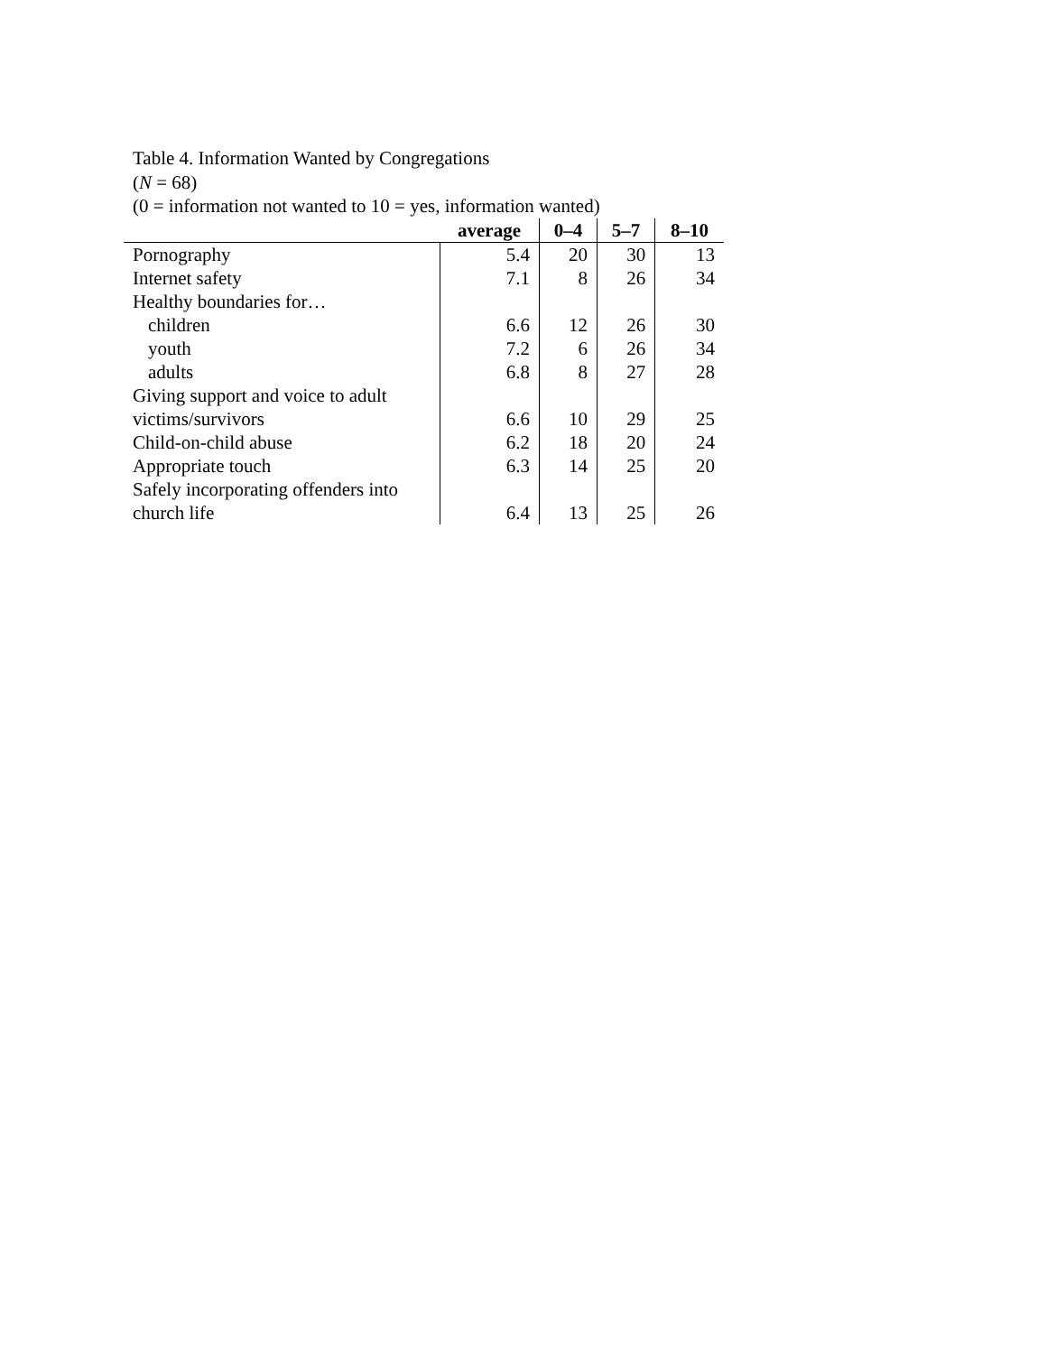Table 4. Information Wanted by Congregations
(N = 68)
(0 = information not wanted to 10 = yes, information wanted)
| | average | 0–4 | 5–7 | 8–10 |
| --- | --- | --- | --- | --- |
| Pornography | 5.4 | 20 | 30 | 13 |
| Internet safety | 7.1 | 8 | 26 | 34 |
| Healthy boundaries for… | | | | |
| children | 6.6 | 12 | 26 | 30 |
| youth | 7.2 | 6 | 26 | 34 |
| adults | 6.8 | 8 | 27 | 28 |
| Giving support and voice to adult victims/survivors | 6.6 | 10 | 29 | 25 |
| Child-on-child abuse | 6.2 | 18 | 20 | 24 |
| Appropriate touch | 6.3 | 14 | 25 | 20 |
| Safely incorporating offenders into church life | 6.4 | 13 | 25 | 26 |